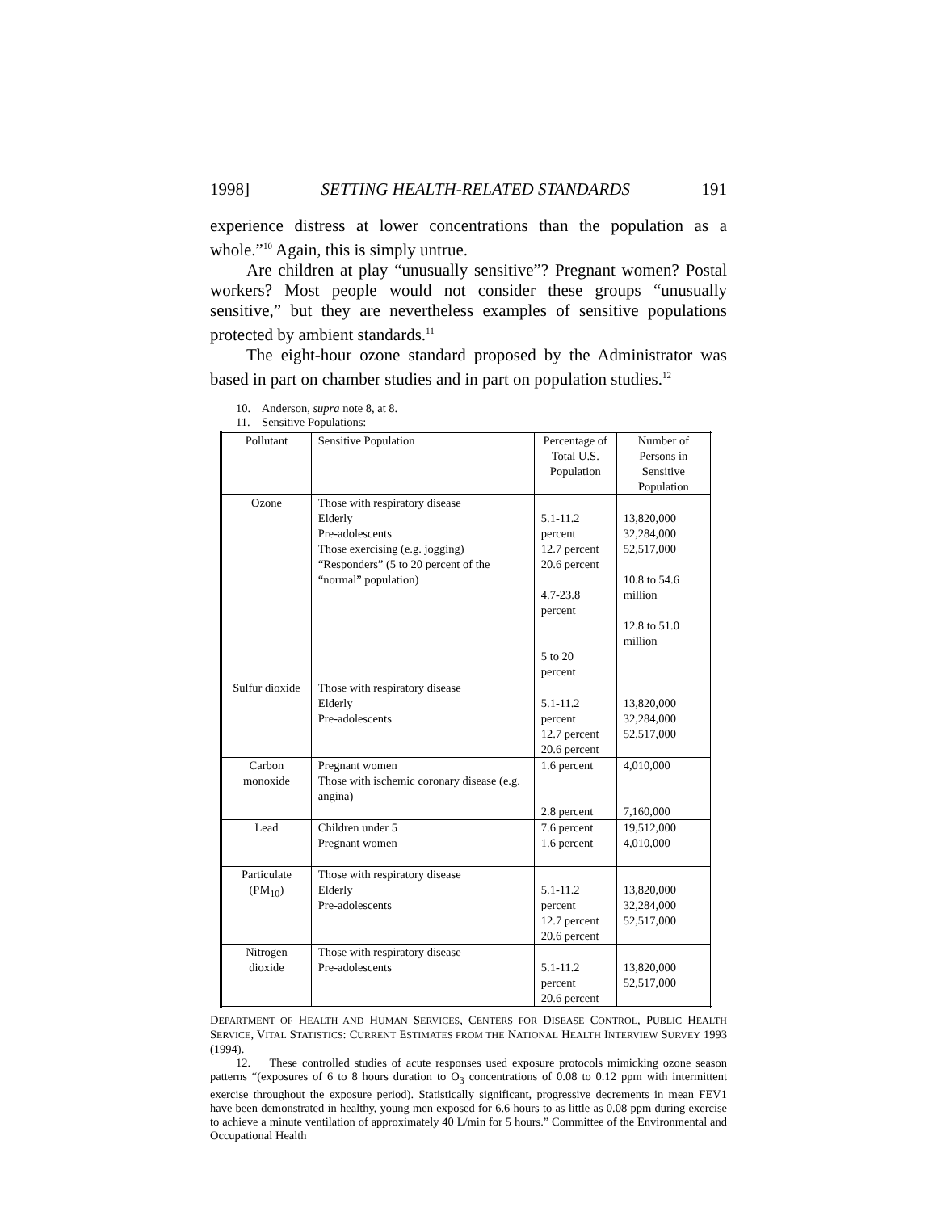1998] SETTING HEALTH-RELATED STANDARDS 191
experience distress at lower concentrations than the population as a whole.”<sup>10</sup> Again, this is simply untrue.
Are children at play “unusually sensitive”? Pregnant women? Postal workers? Most people would not consider these groups “unusually sensitive,” but they are nevertheless examples of sensitive populations protected by ambient standards.<sup>11</sup>
The eight-hour ozone standard proposed by the Administrator was based in part on chamber studies and in part on population studies.<sup>12</sup>
10. Anderson, supra note 8, at 8.
11. Sensitive Populations:
| Pollutant | Sensitive Population | Percentage of Total U.S. Population | Number of Persons in Sensitive Population |
| Ozone | Those with respiratory disease Elderly Pre-adolescents Those exercising (e.g. jogging) “Responders” (5 to 20 percent of the “normal” population) | 5.1-11.2 percent 12.7 percent 20.6 percent 4.7-23.8 percent 5 to 20 percent | 13,820,000 32,284,000 52,517,000 10.8 to 54.6 million 12.8 to 51.0 million |
| Sulfur dioxide | Those with respiratory disease Elderly Pre-adolescents | 5.1-11.2 percent 12.7 percent 20.6 percent | 13,820,000 32,284,000 52,517,000 |
| Carbon monoxide | Pregnant women Those with ischemic coronary disease (e.g. angina) | 1.6 percent 2.8 percent | 4,010,000 7,160,000 |
| Lead | Children under 5 Pregnant women | 7.6 percent 1.6 percent | 19,512,000 4,010,000 |
| Particulate (PM<sub>10</sub>) | Those with respiratory disease Elderly Pre-adolescents | 5.1-11.2 percent 12.7 percent 20.6 percent | 13,820,000 32,284,000 52,517,000 |
| Nitrogen dioxide | Those with respiratory disease Pre-adolescents | 5.1-11.2 percent 20.6 percent | 13,820,000 52,517,000 |
DEPARTMENT OF HEALTH AND HUMAN SERVICES, CENTERS FOR DISEASE CONTROL, PUBLIC HEALTH SERVICE, VITAL STATISTICS: CURRENT ESTIMATES FROM THE NATIONAL HEALTH INTERVIEW SURVEY 1993 (1994).
12. These controlled studies of acute responses used exposure protocols mimicking ozone season patterns “(exposures of 6 to 8 hours duration to O<sub>3</sub> concentrations of 0.08 to 0.12 ppm with intermittent exercise throughout the exposure period). Statistically significant, progressive decrements in mean FEV1 have been demonstrated in healthy, young men exposed for 6.6 hours to as little as 0.08 ppm during exercise to achieve a minute ventilation of approximately 40 L/min for 5 hours.” Committee of the Environmental and Occupational Health